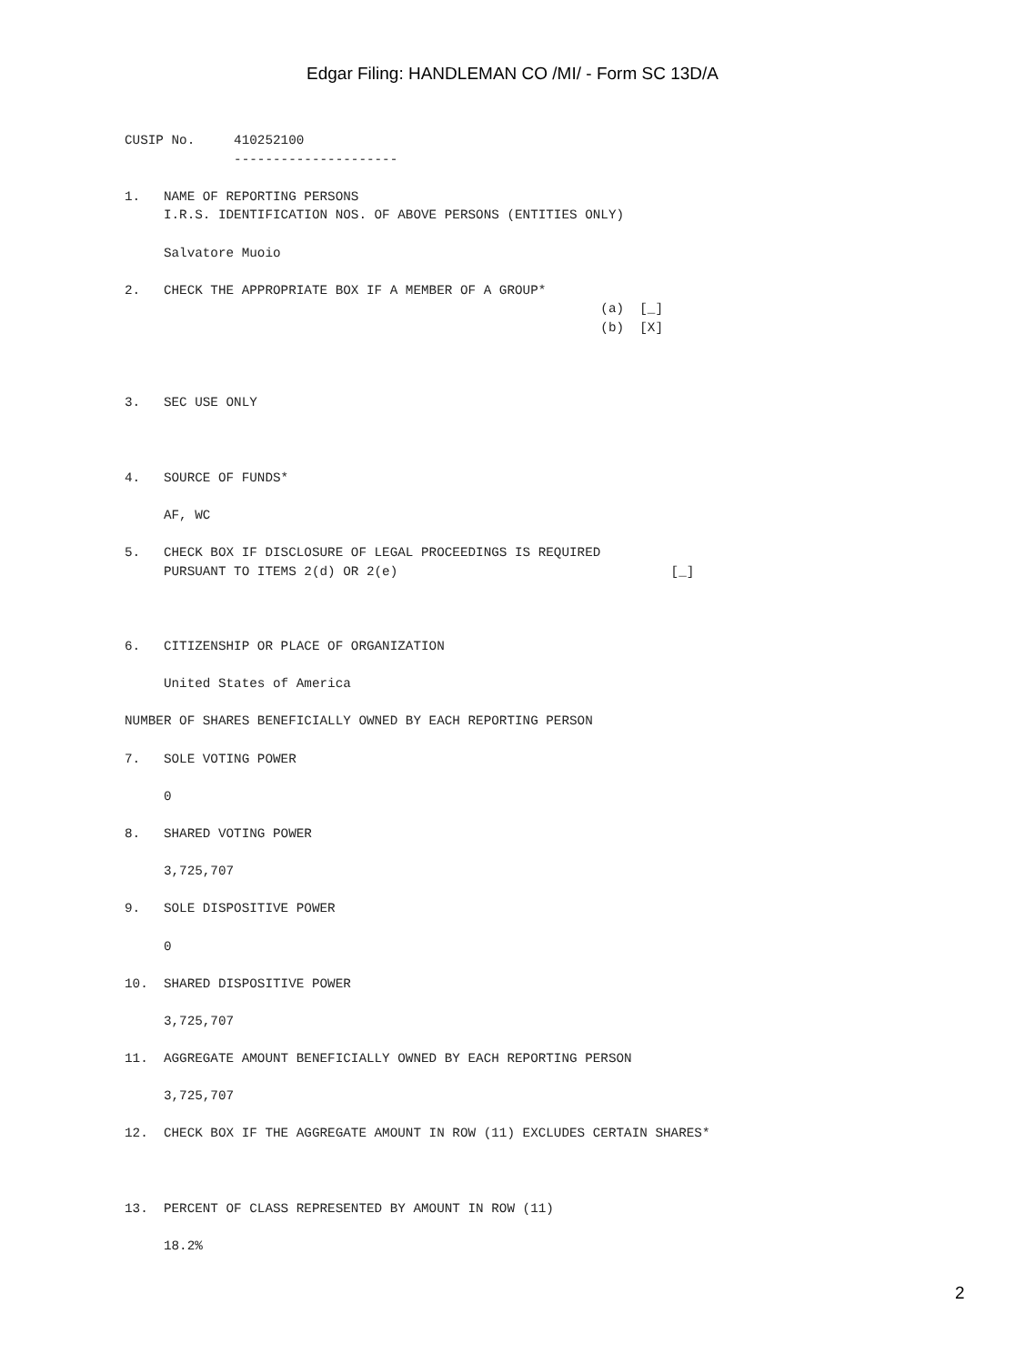Edgar Filing: HANDLEMAN CO /MI/ - Form SC 13D/A
CUSIP No.     410252100
              ---------------------

1.   NAME OF REPORTING PERSONS
     I.R.S. IDENTIFICATION NOS. OF ABOVE PERSONS (ENTITIES ONLY)

     Salvatore Muoio

2.   CHECK THE APPROPRIATE BOX IF A MEMBER OF A GROUP*
                                                             (a)  [_]
                                                             (b)  [X]



3.   SEC USE ONLY



4.   SOURCE OF FUNDS*

     AF, WC

5.   CHECK BOX IF DISCLOSURE OF LEGAL PROCEEDINGS IS REQUIRED
     PURSUANT TO ITEMS 2(d) OR 2(e)                                   [_]



6.   CITIZENSHIP OR PLACE OF ORGANIZATION

     United States of America

NUMBER OF SHARES BENEFICIALLY OWNED BY EACH REPORTING PERSON

7.   SOLE VOTING POWER

     0

8.   SHARED VOTING POWER

     3,725,707

9.   SOLE DISPOSITIVE POWER

     0

10.  SHARED DISPOSITIVE POWER

     3,725,707

11.  AGGREGATE AMOUNT BENEFICIALLY OWNED BY EACH REPORTING PERSON

     3,725,707

12.  CHECK BOX IF THE AGGREGATE AMOUNT IN ROW (11) EXCLUDES CERTAIN SHARES*



13.  PERCENT OF CLASS REPRESENTED BY AMOUNT IN ROW (11)

     18.2%
2